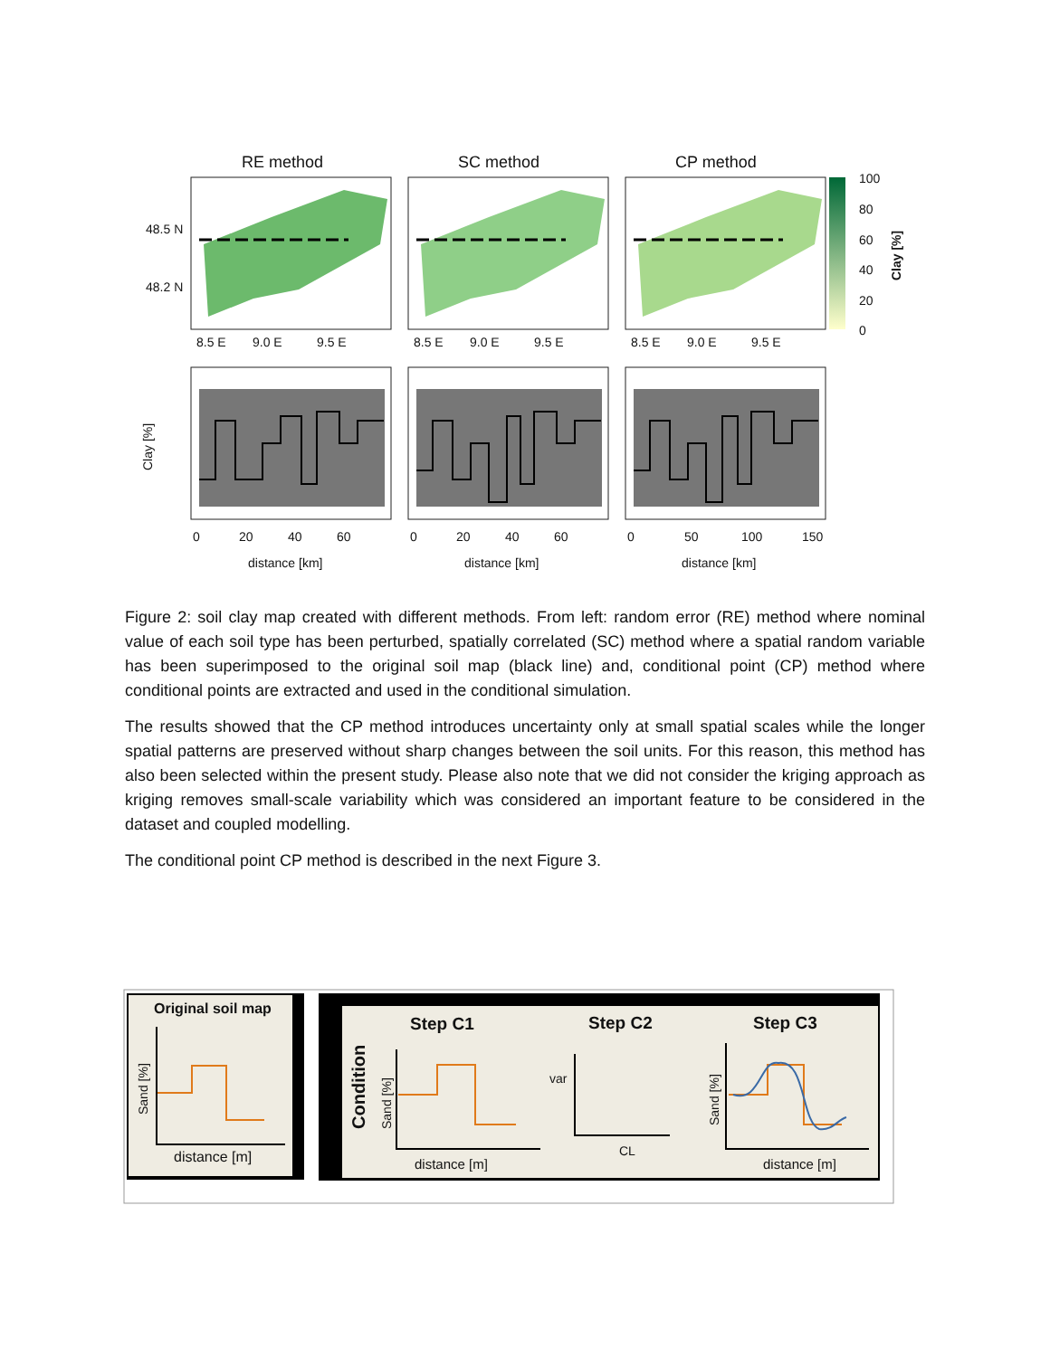RE method
SC method
CP method
100
80
60
40
20
0
Clay [%]
48.5 N
48.2 N
8.5 E
9.0 E
9.5 E
8.5 E
9.0 E
9.5 E
8.5 E
9.0 E
9.5 E
Clay [%]
0
20
40
60
0
20
40
60
0
50
100
150
distance [km]
distance [km]
distance [km]
Figure 2: soil clay map created with different methods. From left: random error (RE) method where nominal value of each soil type has been perturbed, spatially correlated (SC) method where a spatial random variable has been superimposed to the original soil map (black line) and, conditional point (CP) method where conditional points are extracted and used in the conditional simulation.
The results showed that the CP method introduces uncertainty only at small spatial scales while the longer spatial patterns are preserved without sharp changes between the soil units. For this reason, this method has also been selected within the present study. Please also note that we did not consider the kriging approach as kriging removes small-scale variability which was considered an important feature to be considered in the dataset and coupled modelling.
The conditional point CP method is described in the next Figure 3.
Original soil map
Sand [%]
distance [m]
Condition
Step C1
Step C2
Step C3
Sand [%]
distance [m]
var
CL
Sand [%]
distance [m]